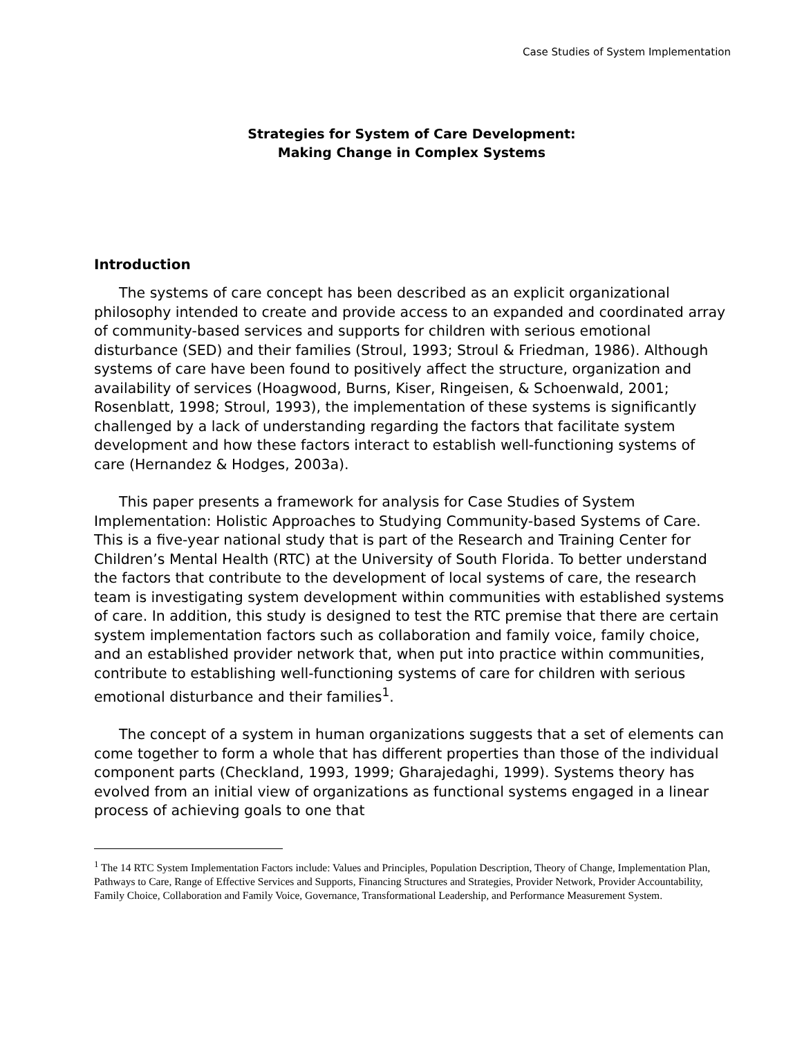Case Studies of System Implementation
Strategies for System of Care Development:
Making Change in Complex Systems
Introduction
The systems of care concept has been described as an explicit organizational philosophy intended to create and provide access to an expanded and coordinated array of community-based services and supports for children with serious emotional disturbance (SED) and their families (Stroul, 1993; Stroul & Friedman, 1986). Although systems of care have been found to positively affect the structure, organization and availability of services (Hoagwood, Burns, Kiser, Ringeisen, & Schoenwald, 2001; Rosenblatt, 1998; Stroul, 1993), the implementation of these systems is significantly challenged by a lack of understanding regarding the factors that facilitate system development and how these factors interact to establish well-functioning systems of care (Hernandez & Hodges, 2003a).
This paper presents a framework for analysis for Case Studies of System Implementation: Holistic Approaches to Studying Community-based Systems of Care. This is a five-year national study that is part of the Research and Training Center for Children’s Mental Health (RTC) at the University of South Florida. To better understand the factors that contribute to the development of local systems of care, the research team is investigating system development within communities with established systems of care. In addition, this study is designed to test the RTC premise that there are certain system implementation factors such as collaboration and family voice, family choice, and an established provider network that, when put into practice within communities, contribute to establishing well-functioning systems of care for children with serious emotional disturbance and their families<sup>1</sup>.
The concept of a system in human organizations suggests that a set of elements can come together to form a whole that has different properties than those of the individual component parts (Checkland, 1993, 1999; Gharajedaghi, 1999). Systems theory has evolved from an initial view of organizations as functional systems engaged in a linear process of achieving goals to one that
<sup>1</sup> The 14 RTC System Implementation Factors include: Values and Principles, Population Description, Theory of Change, Implementation Plan, Pathways to Care, Range of Effective Services and Supports, Financing Structures and Strategies, Provider Network, Provider Accountability, Family Choice, Collaboration and Family Voice, Governance, Transformational Leadership, and Performance Measurement System.